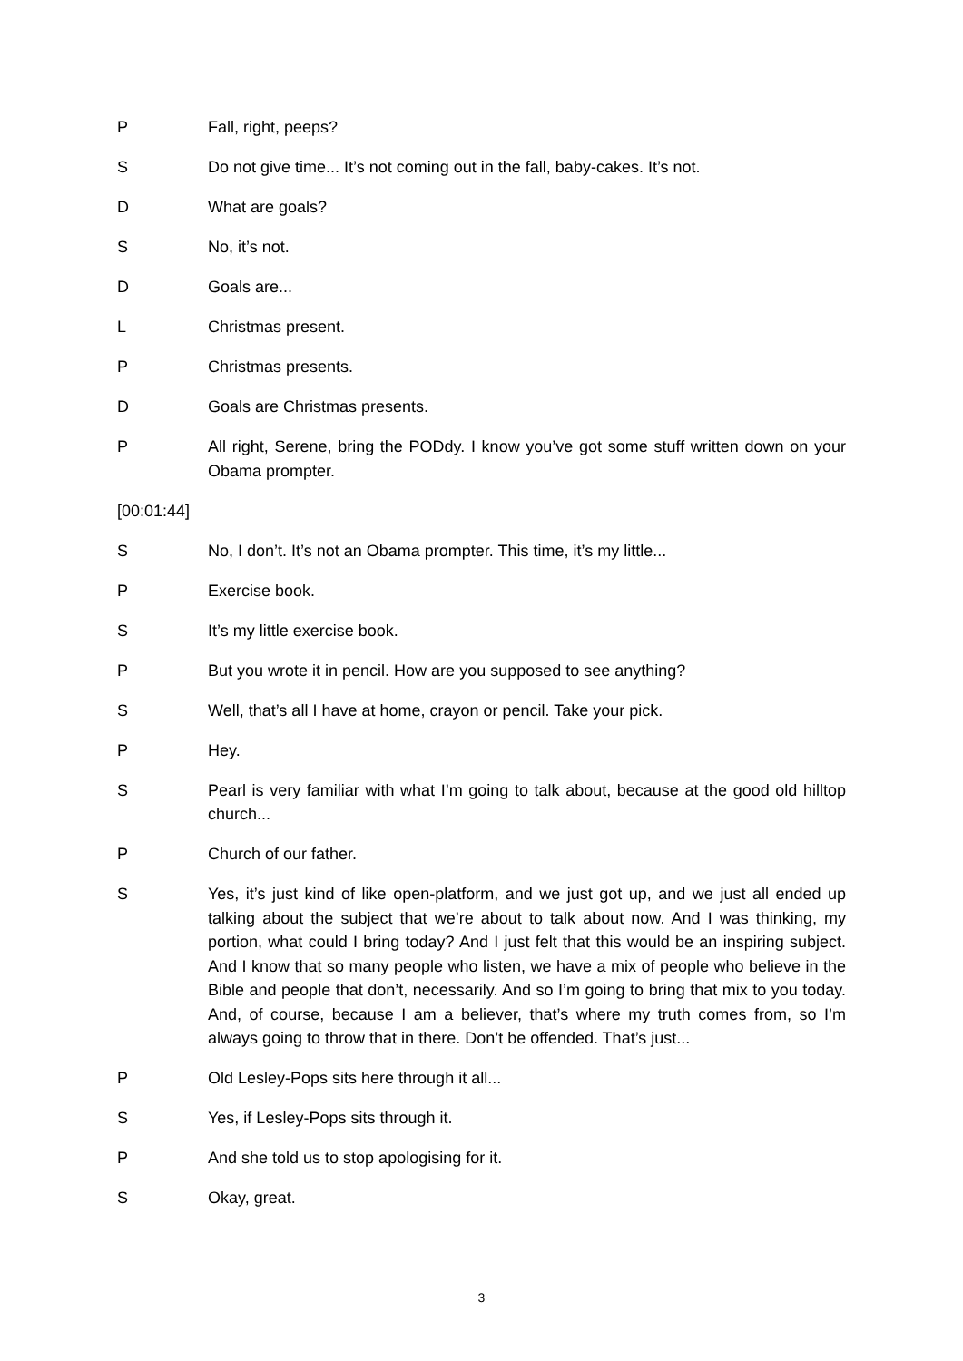P Fall, right, peeps?
S Do not give time... It’s not coming out in the fall, baby-cakes. It’s not.
D What are goals?
S No, it’s not.
D Goals are...
L Christmas present.
P Christmas presents.
D Goals are Christmas presents.
P All right, Serene, bring the PODdy. I know you’ve got some stuff written down on your Obama prompter.
[00:01:44]
S No, I don’t. It’s not an Obama prompter. This time, it’s my little...
P Exercise book.
S It’s my little exercise book.
P But you wrote it in pencil. How are you supposed to see anything?
S Well, that’s all I have at home, crayon or pencil. Take your pick.
P Hey.
S Pearl is very familiar with what I’m going to talk about, because at the good old hilltop church...
P Church of our father.
S Yes, it’s just kind of like open-platform, and we just got up, and we just all ended up talking about the subject that we’re about to talk about now. And I was thinking, my portion, what could I bring today? And I just felt that this would be an inspiring subject. And I know that so many people who listen, we have a mix of people who believe in the Bible and people that don’t, necessarily. And so I’m going to bring that mix to you today. And, of course, because I am a believer, that’s where my truth comes from, so I’m always going to throw that in there. Don’t be offended. That’s just...
P Old Lesley-Pops sits here through it all...
S Yes, if Lesley-Pops sits through it.
P And she told us to stop apologising for it.
S Okay, great.
3